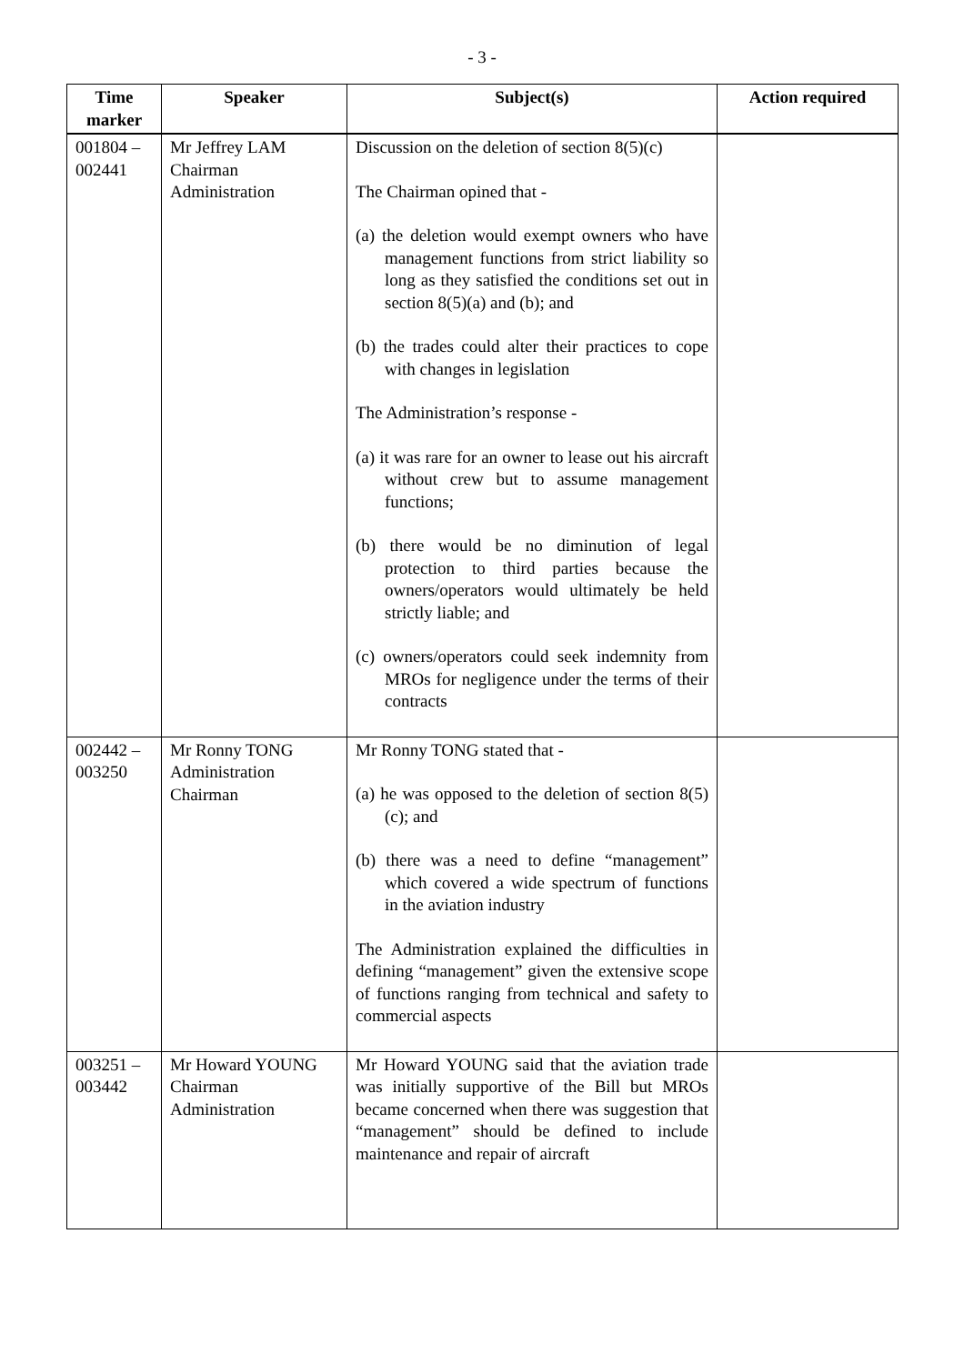- 3 -
| Time marker | Speaker | Subject(s) | Action required |
| --- | --- | --- | --- |
| 001804 – 002441 | Mr Jeffrey LAM Chairman Administration | Discussion on the deletion of section 8(5)(c) The Chairman opined that - (a) the deletion would exempt owners who have management functions from strict liability so long as they satisfied the conditions set out in section 8(5)(a) and (b); and (b) the trades could alter their practices to cope with changes in legislation The Administration’s response - (a) it was rare for an owner to lease out his aircraft without crew but to assume management functions; (b) there would be no diminution of legal protection to third parties because the owners/operators would ultimately be held strictly liable; and (c) owners/operators could seek indemnity from MROs for negligence under the terms of their contracts | |
| 002442 – 003250 | Mr Ronny TONG Administration Chairman | Mr Ronny TONG stated that - (a) he was opposed to the deletion of section 8(5)(c); and (b) there was a need to define “management” which covered a wide spectrum of functions in the aviation industry The Administration explained the difficulties in defining “management” given the extensive scope of functions ranging from technical and safety to commercial aspects | |
| 003251 – 003442 | Mr Howard YOUNG Chairman Administration | Mr Howard YOUNG said that the aviation trade was initially supportive of the Bill but MROs became concerned when there was suggestion that “management” should be defined to include maintenance and repair of aircraft | |